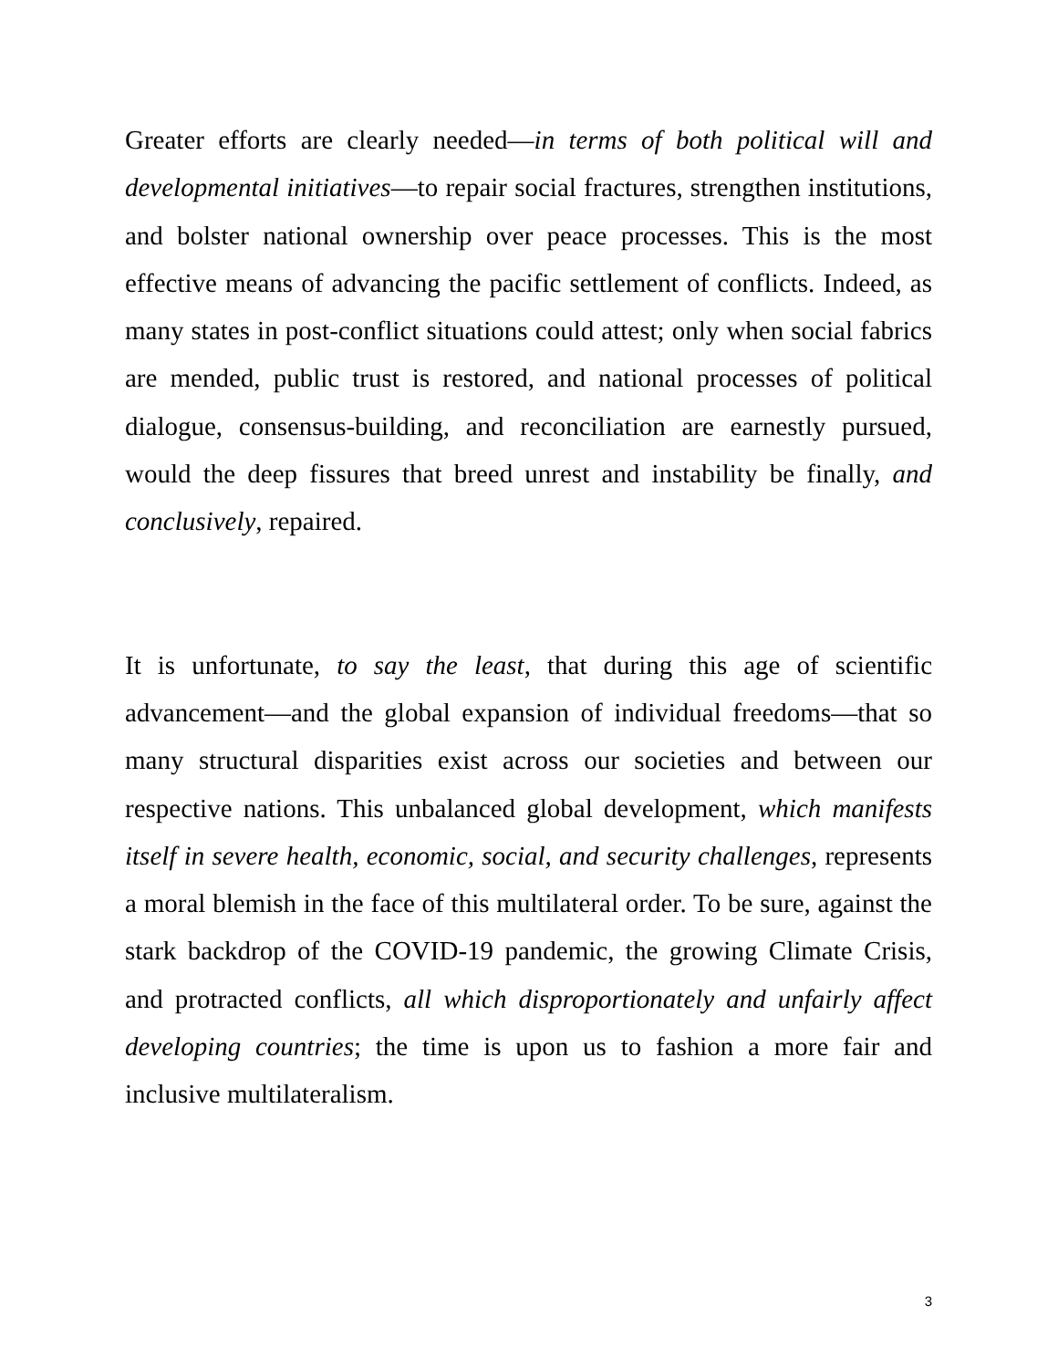Greater efforts are clearly needed—in terms of both political will and developmental initiatives—to repair social fractures, strengthen institutions, and bolster national ownership over peace processes. This is the most effective means of advancing the pacific settlement of conflicts. Indeed, as many states in post-conflict situations could attest; only when social fabrics are mended, public trust is restored, and national processes of political dialogue, consensus-building, and reconciliation are earnestly pursued, would the deep fissures that breed unrest and instability be finally, and conclusively, repaired.
It is unfortunate, to say the least, that during this age of scientific advancement—and the global expansion of individual freedoms—that so many structural disparities exist across our societies and between our respective nations. This unbalanced global development, which manifests itself in severe health, economic, social, and security challenges, represents a moral blemish in the face of this multilateral order. To be sure, against the stark backdrop of the COVID-19 pandemic, the growing Climate Crisis, and protracted conflicts, all which disproportionately and unfairly affect developing countries; the time is upon us to fashion a more fair and inclusive multilateralism.
3